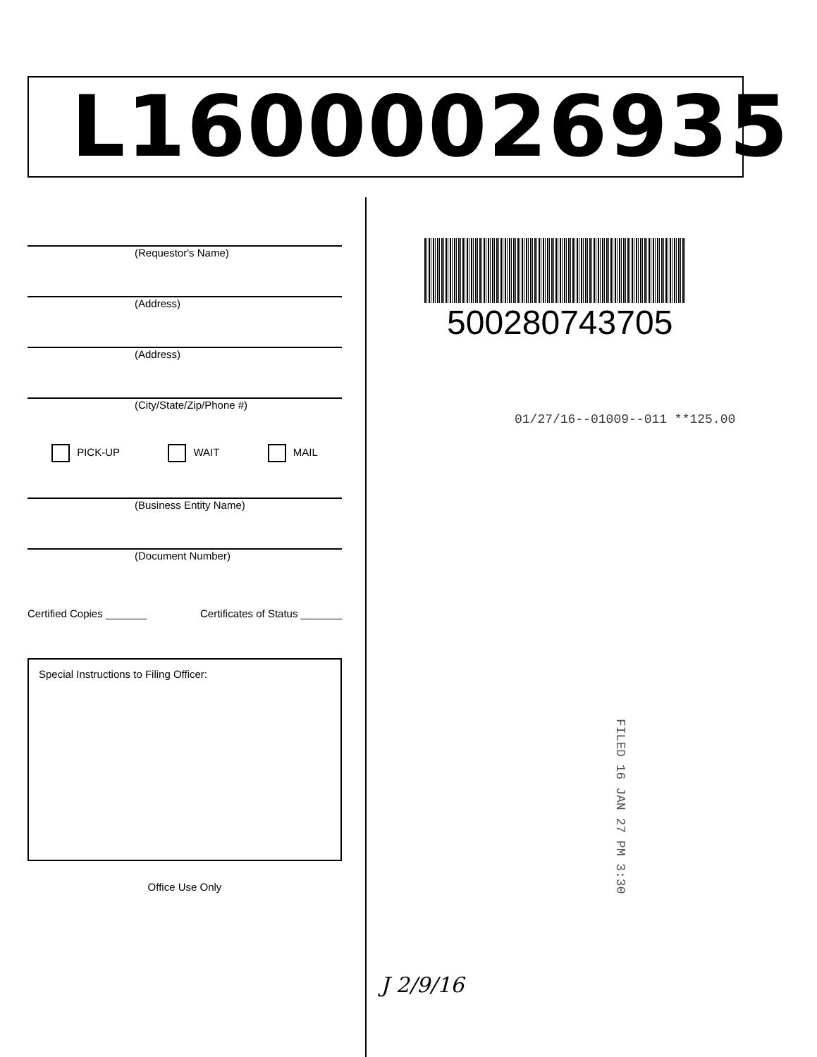L16000026935
(Requestor's Name)
(Address)
(Address)
(City/State/Zip/Phone #)
PICK-UP WAIT MAIL
(Business Entity Name)
(Document Number)
Certified Copies _______ Certificates of Status _______
Special Instructions to Filing Officer:
Office Use Only
500280743705
01/27/16--01009--011 **125.00
FILED 16 JAN 27 PM 3:30
J 2/9/16